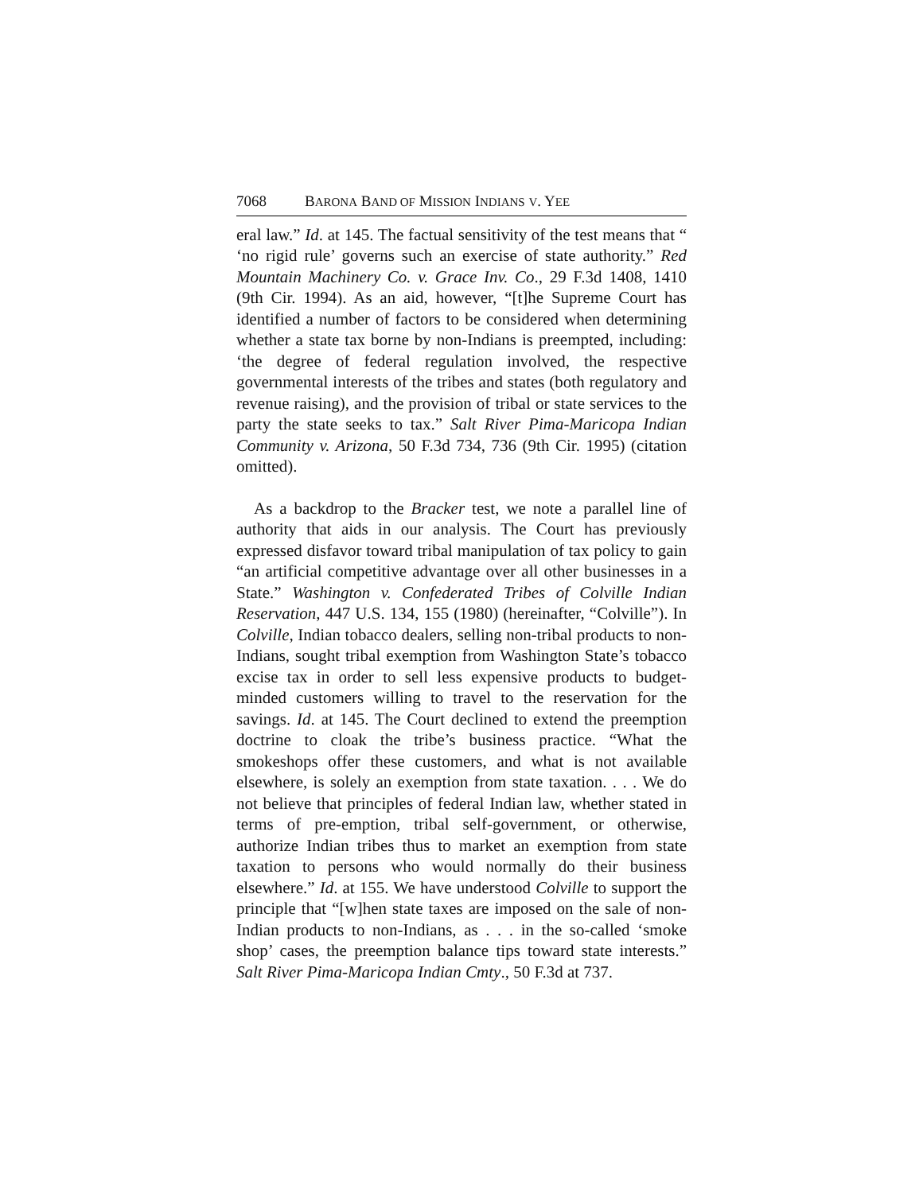7068 BARONA BAND OF MISSION INDIANS V. YEE
eral law.” Id. at 145. The factual sensitivity of the test means that “ ‘no rigid rule’ governs such an exercise of state authority.” Red Mountain Machinery Co. v. Grace Inv. Co., 29 F.3d 1408, 1410 (9th Cir. 1994). As an aid, however, “[t]he Supreme Court has identified a number of factors to be considered when determining whether a state tax borne by non-Indians is preempted, including: ‘the degree of federal regulation involved, the respective governmental interests of the tribes and states (both regulatory and revenue raising), and the provision of tribal or state services to the party the state seeks to tax.” Salt River Pima-Maricopa Indian Community v. Arizona, 50 F.3d 734, 736 (9th Cir. 1995) (citation omitted).
As a backdrop to the Bracker test, we note a parallel line of authority that aids in our analysis. The Court has previously expressed disfavor toward tribal manipulation of tax policy to gain “an artificial competitive advantage over all other businesses in a State.” Washington v. Confederated Tribes of Colville Indian Reservation, 447 U.S. 134, 155 (1980) (hereinafter, “Colville”). In Colville, Indian tobacco dealers, selling non-tribal products to non-Indians, sought tribal exemption from Washington State’s tobacco excise tax in order to sell less expensive products to budget-minded customers willing to travel to the reservation for the savings. Id. at 145. The Court declined to extend the preemption doctrine to cloak the tribe’s business practice. “What the smokeshops offer these customers, and what is not available elsewhere, is solely an exemption from state taxation. . . . We do not believe that principles of federal Indian law, whether stated in terms of pre-emption, tribal self-government, or otherwise, authorize Indian tribes thus to market an exemption from state taxation to persons who would normally do their business elsewhere.” Id. at 155. We have understood Colville to support the principle that “[w]hen state taxes are imposed on the sale of non-Indian products to non-Indians, as . . . in the so-called ‘smoke shop’ cases, the preemption balance tips toward state interests.” Salt River Pima-Maricopa Indian Cmty., 50 F.3d at 737.